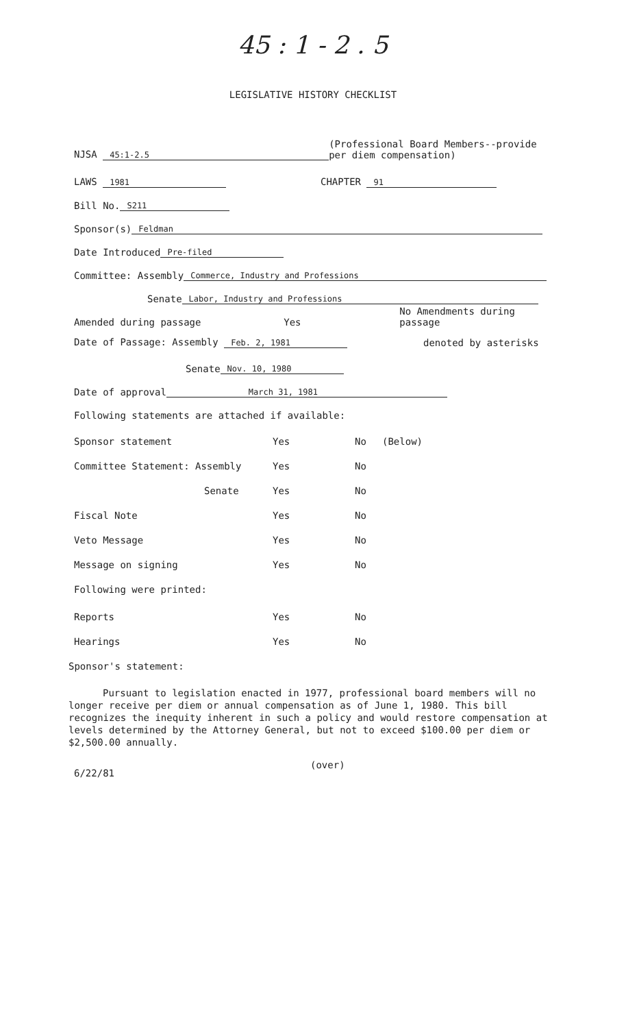45 : 1 - 2 . 5
LEGISLATIVE HISTORY CHECKLIST
NJSA 45:1-2.5 (Professional Board Members--provide
per diem compensation)
LAWS 1981 CHAPTER 91
Bill No. S211
Sponsor(s) Feldman
Date Introduced Pre-filed
Committee: Assembly Commerce, Industry and Professions
Senate Labor, Industry and Professions
Amended during passage Yes No Amendments during passage
Date of Passage: Assembly Feb. 2, 1981 denoted by asterisks
Senate Nov. 10, 1980
Date of approval March 31, 1981
Following statements are attached if available:
Sponsor statement Yes No (Below)
Committee Statement: Assembly Yes No
Senate Yes No
Fiscal Note Yes No
Veto Message Yes No
Message on signing Yes No
Following were printed:
Reports Yes No
Hearings Yes No
Sponsor's statement:
Pursuant to legislation enacted in 1977, professional board members will no longer receive per diem or annual compensation as of June 1, 1980. This bill recognizes the inequity inherent in such a policy and would restore compensation at levels determined by the Attorney General, but not to exceed $100.00 per diem or $2,500.00 annually.
6/22/81 (over)